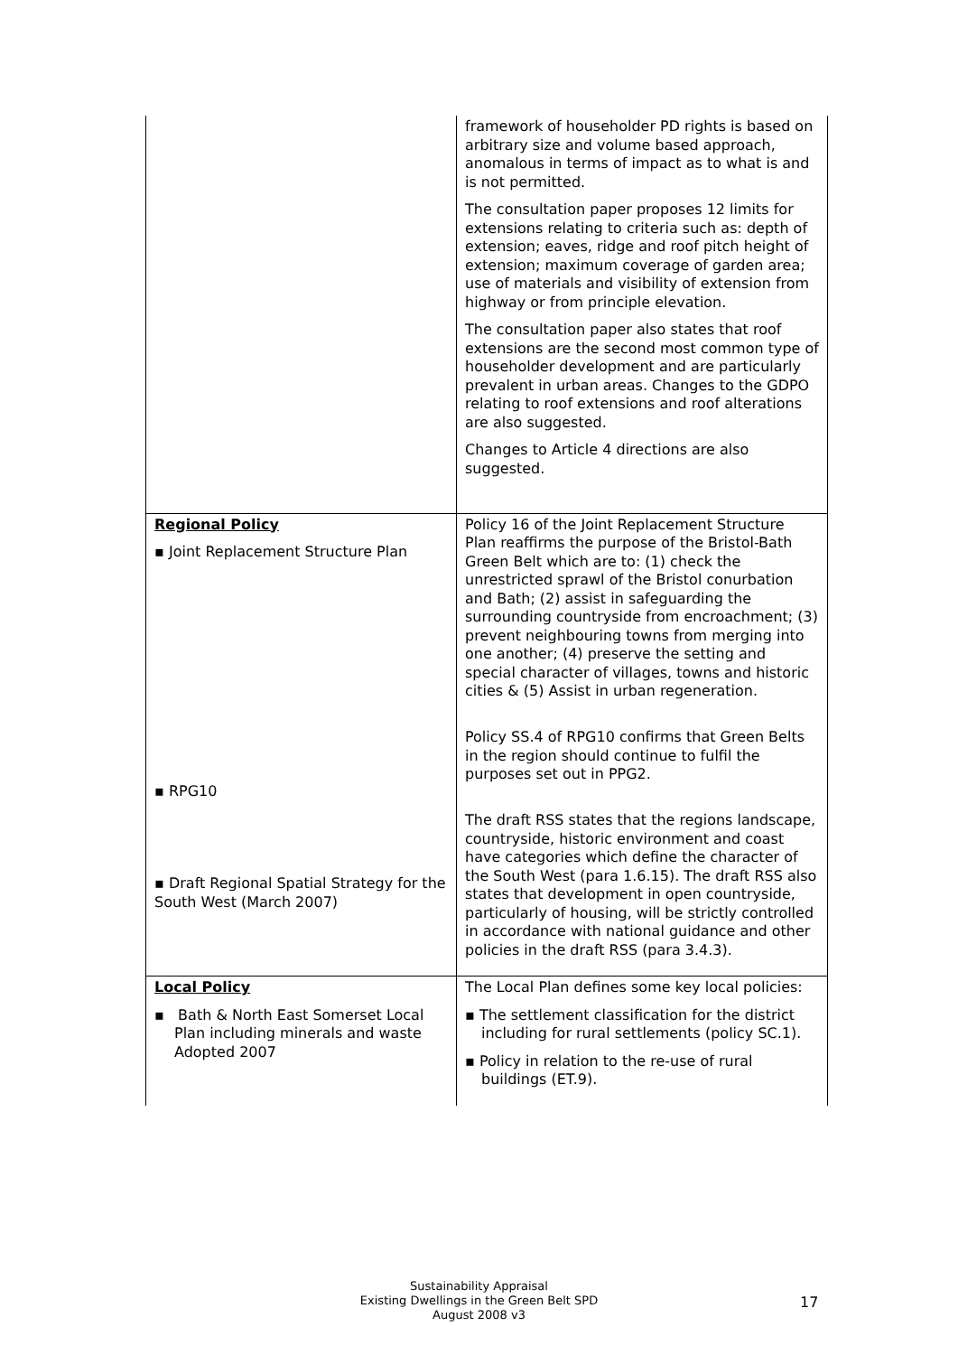| | framework of householder PD rights is based on arbitrary size and volume based approach, anomalous in terms of impact as to what is and is not permitted. The consultation paper proposes 12 limits for extensions relating to criteria such as: depth of extension; eaves, ridge and roof pitch height of extension; maximum coverage of garden area; use of materials and visibility of extension from highway or from principle elevation. The consultation paper also states that roof extensions are the second most common type of householder development and are particularly prevalent in urban areas. Changes to the GDPO relating to roof extensions and roof alterations are also suggested. Changes to Article 4 directions are also suggested. |
| Regional Policy ▪ Joint Replacement Structure Plan ▪ RPG10 ▪ Draft Regional Spatial Strategy for the South West (March 2007) | Policy 16 of the Joint Replacement Structure Plan reaffirms the purpose of the Bristol-Bath Green Belt which are to: (1) check the unrestricted sprawl of the Bristol conurbation and Bath; (2) assist in safeguarding the surrounding countryside from encroachment; (3) prevent neighbouring towns from merging into one another; (4) preserve the setting and special character of villages, towns and historic cities & (5) Assist in urban regeneration. Policy SS.4 of RPG10 confirms that Green Belts in the region should continue to fulfil the purposes set out in PPG2. The draft RSS states that the regions landscape, countryside, historic environment and coast have categories which define the character of the South West (para 1.6.15). The draft RSS also states that development in open countryside, particularly of housing, will be strictly controlled in accordance with national guidance and other policies in the draft RSS (para 3.4.3). |
| Local Policy ▪ Bath & North East Somerset Local Plan including minerals and waste Adopted 2007 | The Local Plan defines some key local policies: ▪ The settlement classification for the district including for rural settlements (policy SC.1). ▪ Policy in relation to the re-use of rural buildings (ET.9). |
Sustainability Appraisal
Existing Dwellings in the Green Belt SPD
August 2008 v3
17